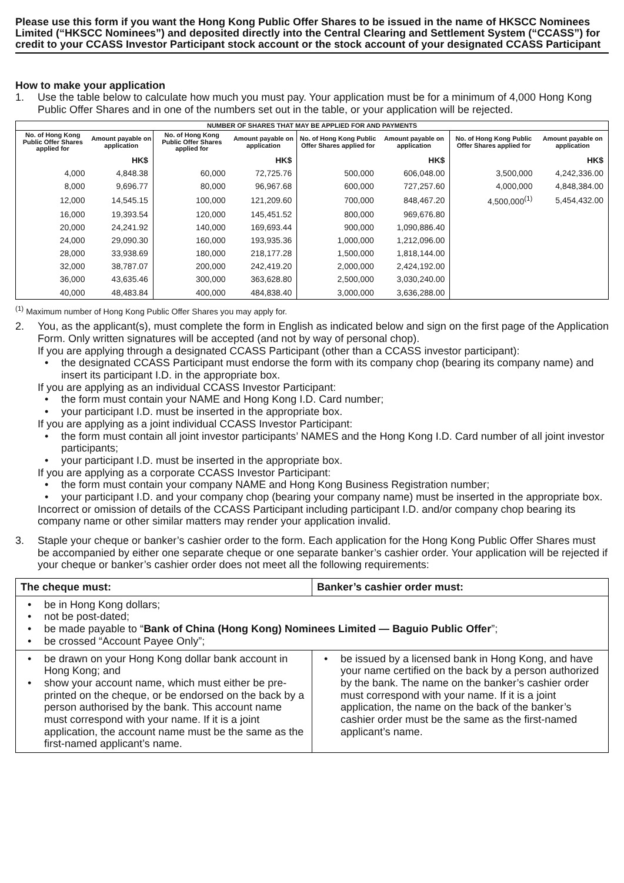Please use this form if you want the Hong Kong Public Offer Shares to be issued in the name of HKSCC Nominees Limited (“HKSCC Nominees”) and deposited directly into the Central Clearing and Settlement System (“CCASS”) for credit to your CCASS Investor Participant stock account or the stock account of your designated CCASS Participant
How to make your application
1. Use the table below to calculate how much you must pay. Your application must be for a minimum of 4,000 Hong Kong Public Offer Shares and in one of the numbers set out in the table, or your application will be rejected.
| NUMBER OF SHARES THAT MAY BE APPLIED FOR AND PAYMENTS | | | | | | | |
| --- | --- | --- | --- | --- | --- | --- | --- |
| No. of Hong Kong Public Offer Shares applied for | Amount payable on application | No. of Hong Kong Public Offer Shares applied for | Amount payable on application | No. of Hong Kong Public Offer Shares applied for | Amount payable on application | No. of Hong Kong Public Offer Shares applied for | Amount payable on application |
| | HK$ | | HK$ | | HK$ | | HK$ |
| 4,000 | 4,848.38 | 60,000 | 72,725.76 | 500,000 | 606,048.00 | 3,500,000 | 4,242,336.00 |
| 8,000 | 9,696.77 | 80,000 | 96,967.68 | 600,000 | 727,257.60 | 4,000,000 | 4,848,384.00 |
| 12,000 | 14,545.15 | 100,000 | 121,209.60 | 700,000 | 848,467.20 | 4,500,000<sup>(1)</sup> | 5,454,432.00 |
| 16,000 | 19,393.54 | 120,000 | 145,451.52 | 800,000 | 969,676.80 | | |
| 20,000 | 24,241.92 | 140,000 | 169,693.44 | 900,000 | 1,090,886.40 | | |
| 24,000 | 29,090.30 | 160,000 | 193,935.36 | 1,000,000 | 1,212,096.00 | | |
| 28,000 | 33,938.69 | 180,000 | 218,177.28 | 1,500,000 | 1,818,144.00 | | |
| 32,000 | 38,787.07 | 200,000 | 242,419.20 | 2,000,000 | 2,424,192.00 | | |
| 36,000 | 43,635.46 | 300,000 | 363,628.80 | 2,500,000 | 3,030,240.00 | | |
| 40,000 | 48,483.84 | 400,000 | 484,838.40 | 3,000,000 | 3,636,288.00 | | |
<sup>(1)</sup> Maximum number of Hong Kong Public Offer Shares you may apply for.
2. You, as the applicant(s), must complete the form in English as indicated below and sign on the first page of the Application Form. Only written signatures will be accepted (and not by way of personal chop).
If you are applying through a designated CCASS Participant (other than a CCASS investor participant):
• the designated CCASS Participant must endorse the form with its company chop (bearing its company name) and insert its participant I.D. in the appropriate box.
If you are applying as an individual CCASS Investor Participant:
• the form must contain your NAME and Hong Kong I.D. Card number;
• your participant I.D. must be inserted in the appropriate box.
If you are applying as a joint individual CCASS Investor Participant:
• the form must contain all joint investor participants’ NAMES and the Hong Kong I.D. Card number of all joint investor participants;
• your participant I.D. must be inserted in the appropriate box.
If you are applying as a corporate CCASS Investor Participant:
• the form must contain your company NAME and Hong Kong Business Registration number;
• your participant I.D. and your company chop (bearing your company name) must be inserted in the appropriate box.
Incorrect or omission of details of the CCASS Participant including participant I.D. and/or company chop bearing its company name or other similar matters may render your application invalid.
3. Staple your cheque or banker’s cashier order to the form. Each application for the Hong Kong Public Offer Shares must be accompanied by either one separate cheque or one separate banker’s cashier order. Your application will be rejected if your cheque or banker’s cashier order does not meet all the following requirements:
| The cheque must: | Banker’s cashier order must: |
| --- | --- |
| • be in Hong Kong dollars; • not be post-dated; • be made payable to “ Bank of China (Hong Kong) Nominees Limited — Baguio Public Offer ”; • be crossed “Account Payee Only”; | |
| • be drawn on your Hong Kong dollar bank account in Hong Kong; and • show your account name, which must either be pre-printed on the cheque, or be endorsed on the back by a person authorised by the bank. This account name must correspond with your name. If it is a joint application, the account name must be the same as the first-named applicant’s name. | • be issued by a licensed bank in Hong Kong, and have your name certified on the back by a person authorized by the bank. The name on the banker’s cashier order must correspond with your name. If it is a joint application, the name on the back of the banker’s cashier order must be the same as the first-named applicant’s name. |